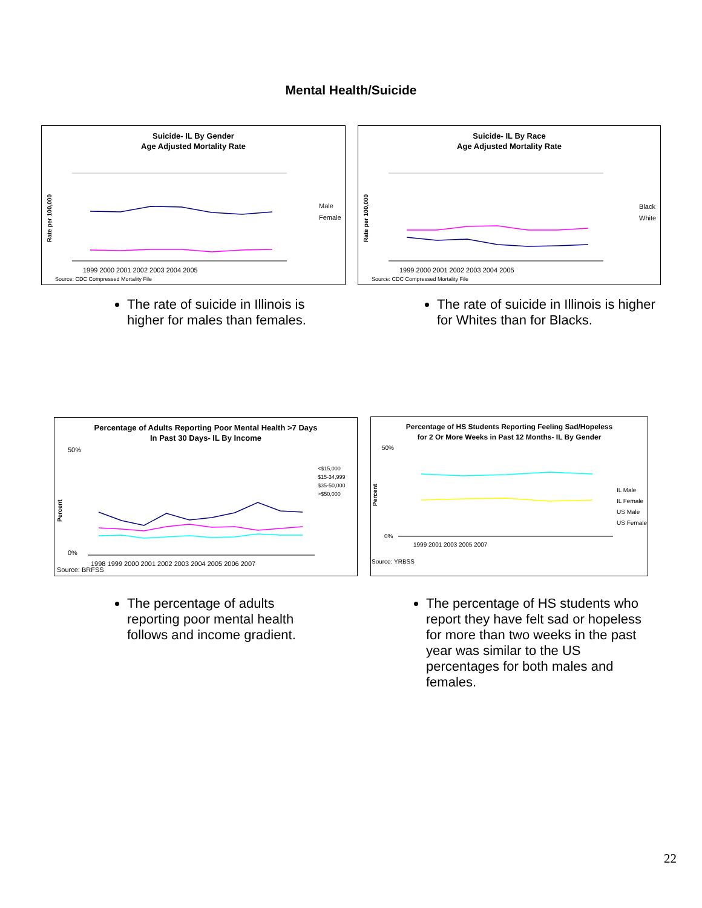Mental Health/Suicide
Suicide- IL By Gender
Age Adjusted Mortality Rate
Male
Female
Rate per 100,000
1999 2000 2001 2002 2003 2004 2005
Source: CDC Compressed Mortality File
Suicide- IL By Race
Age Adjusted Mortality Rate
Black
White
Rate per 100,000
1999 2000 2001 2002 2003 2004 2005
Source: CDC Compressed Mortality File
The rate of suicide in Illinois is higher for males than females.
The rate of suicide in Illinois is higher for Whites than for Blacks.
Percentage of Adults Reporting Poor Mental Health >7 Days
In Past 30 Days- IL By Income
50%
0%
<$15,000
$15-34,999
$35-50,000
>$50,000
Percent
1998 1999 2000 2001 2002 2003 2004 2005 2006 2007
Source: BRFSS
Percentage of HS Students Reporting Feeling Sad/Hopeless
for 2 Or More Weeks in Past 12 Months- IL By Gender
50%
0%
IL Male
IL Female
US Male
US Female
Percent
1999 2001 2003 2005 2007
Source: YRBSS
The percentage of adults reporting poor mental health follows and income gradient.
The percentage of HS students who report they have felt sad or hopeless for more than two weeks in the past year was similar to the US percentages for both males and females.
22